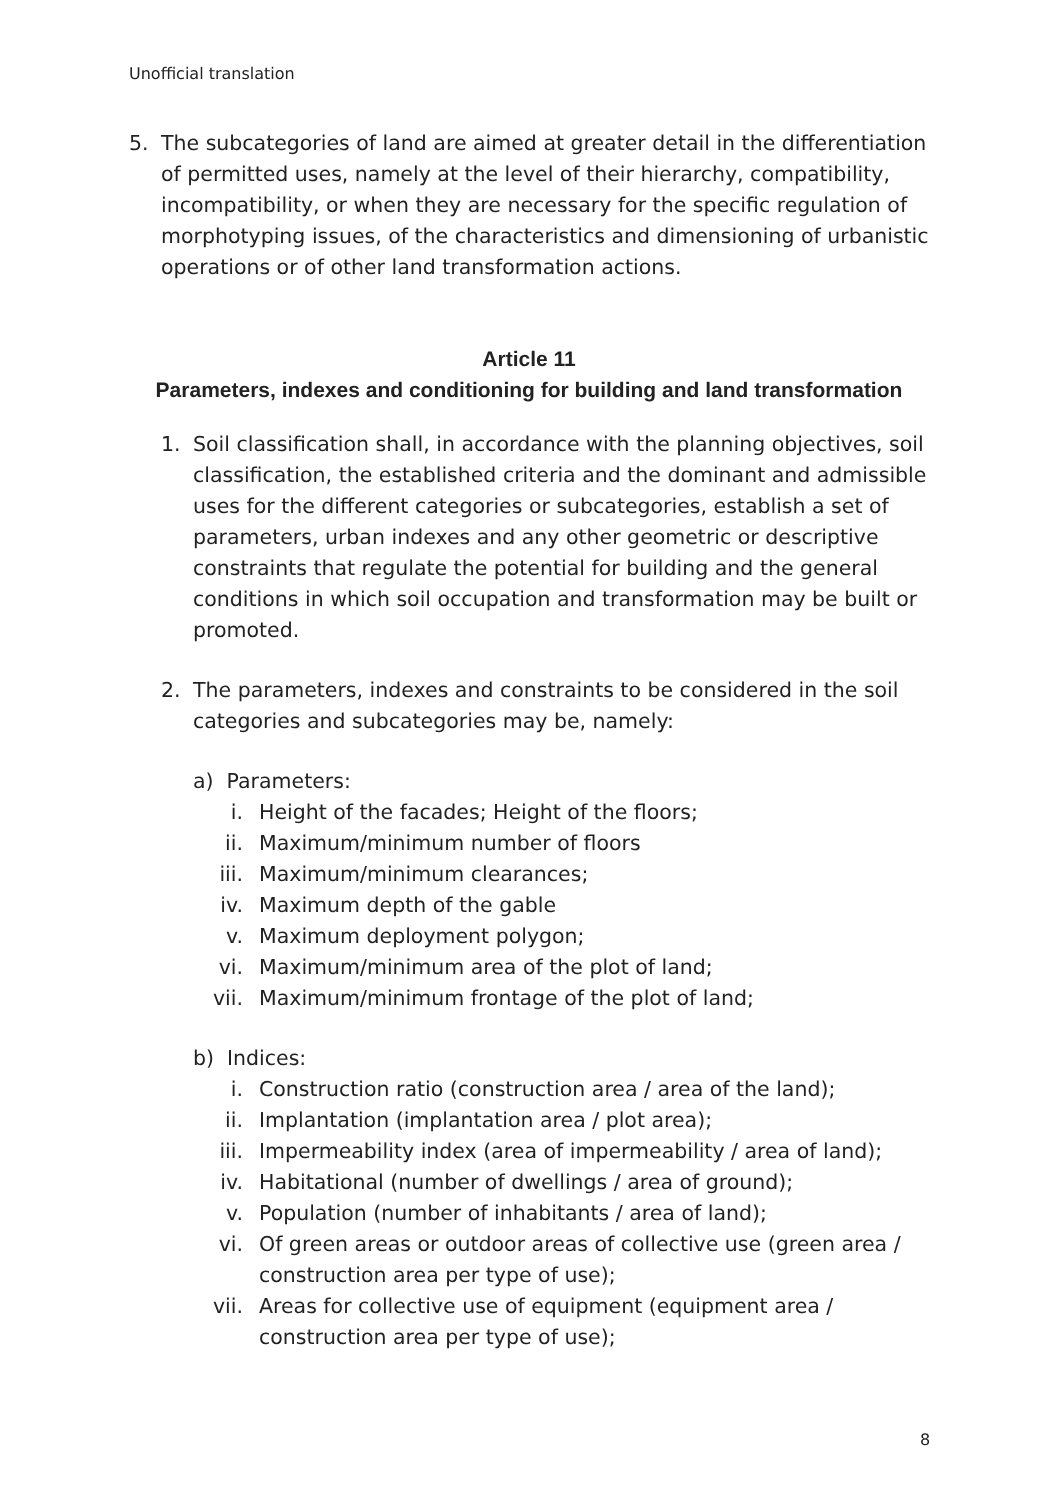Unofficial translation
5. The subcategories of land are aimed at greater detail in the differentiation of permitted uses, namely at the level of their hierarchy, compatibility, incompatibility, or when they are necessary for the specific regulation of morphotyping issues, of the characteristics and dimensioning of urbanistic operations or of other land transformation actions.
Article 11
Parameters, indexes and conditioning for building and land transformation
1. Soil classification shall, in accordance with the planning objectives, soil classification, the established criteria and the dominant and admissible uses for the different categories or subcategories, establish a set of parameters, urban indexes and any other geometric or descriptive constraints that regulate the potential for building and the general conditions in which soil occupation and transformation may be built or promoted.
2. The parameters, indexes and constraints to be considered in the soil categories and subcategories may be, namely:
a) Parameters:
i. Height of the facades; Height of the floors;
ii. Maximum/minimum number of floors
iii. Maximum/minimum clearances;
iv. Maximum depth of the gable
v. Maximum deployment polygon;
vi. Maximum/minimum area of the plot of land;
vii. Maximum/minimum frontage of the plot of land;
b) Indices:
i. Construction ratio (construction area / area of the land);
ii. Implantation (implantation area / plot area);
iii. Impermeability index (area of impermeability / area of land);
iv. Habitational (number of dwellings / area of ground);
v. Population (number of inhabitants / area of land);
vi. Of green areas or outdoor areas of collective use (green area / construction area per type of use);
vii. Areas for collective use of equipment (equipment area / construction area per type of use);
8